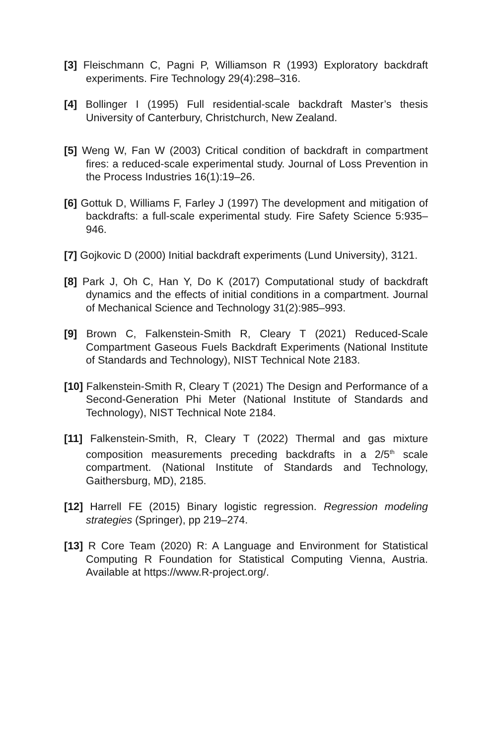[3] Fleischmann C, Pagni P, Williamson R (1993) Exploratory backdraft experiments. Fire Technology 29(4):298–316.
[4] Bollinger I (1995) Full residential-scale backdraft Master’s thesis University of Canterbury, Christchurch, New Zealand.
[5] Weng W, Fan W (2003) Critical condition of backdraft in compartment fires: a reduced-scale experimental study. Journal of Loss Prevention in the Process Industries 16(1):19–26.
[6] Gottuk D, Williams F, Farley J (1997) The development and mitigation of backdrafts: a full-scale experimental study. Fire Safety Science 5:935–946.
[7] Gojkovic D (2000) Initial backdraft experiments (Lund University), 3121.
[8] Park J, Oh C, Han Y, Do K (2017) Computational study of backdraft dynamics and the effects of initial conditions in a compartment. Journal of Mechanical Science and Technology 31(2):985–993.
[9] Brown C, Falkenstein-Smith R, Cleary T (2021) Reduced-Scale Compartment Gaseous Fuels Backdraft Experiments (National Institute of Standards and Technology), NIST Technical Note 2183.
[10] Falkenstein-Smith R, Cleary T (2021) The Design and Performance of a Second-Generation Phi Meter (National Institute of Standards and Technology), NIST Technical Note 2184.
[11] Falkenstein-Smith, R, Cleary T (2022) Thermal and gas mixture composition measurements preceding backdrafts in a 2/5<sup>th</sup> scale compartment. (National Institute of Standards and Technology, Gaithersburg, MD), 2185.
[12] Harrell FE (2015) Binary logistic regression. Regression modeling strategies (Springer), pp 219–274.
[13] R Core Team (2020) R: A Language and Environment for Statistical Computing R Foundation for Statistical Computing Vienna, Austria. Available at https://www.R-project.org/.